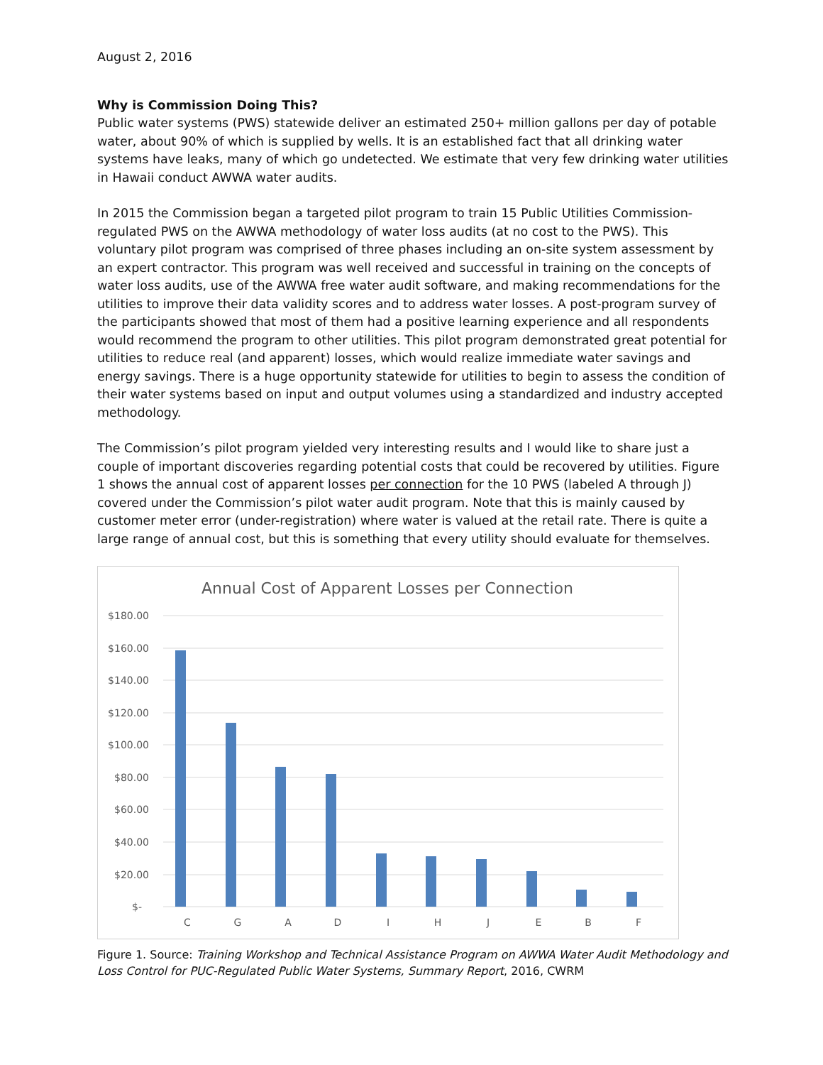August 2, 2016
Why is Commission Doing This?
Public water systems (PWS) statewide deliver an estimated 250+ million gallons per day of potable water, about 90% of which is supplied by wells. It is an established fact that all drinking water systems have leaks, many of which go undetected. We estimate that very few drinking water utilities in Hawaii conduct AWWA water audits.
In 2015 the Commission began a targeted pilot program to train 15 Public Utilities Commission-regulated PWS on the AWWA methodology of water loss audits (at no cost to the PWS). This voluntary pilot program was comprised of three phases including an on-site system assessment by an expert contractor. This program was well received and successful in training on the concepts of water loss audits, use of the AWWA free water audit software, and making recommendations for the utilities to improve their data validity scores and to address water losses. A post-program survey of the participants showed that most of them had a positive learning experience and all respondents would recommend the program to other utilities. This pilot program demonstrated great potential for utilities to reduce real (and apparent) losses, which would realize immediate water savings and energy savings. There is a huge opportunity statewide for utilities to begin to assess the condition of their water systems based on input and output volumes using a standardized and industry accepted methodology.
The Commission’s pilot program yielded very interesting results and I would like to share just a couple of important discoveries regarding potential costs that could be recovered by utilities. Figure 1 shows the annual cost of apparent losses per connection for the 10 PWS (labeled A through J) covered under the Commission’s pilot water audit program. Note that this is mainly caused by customer meter error (under-registration) where water is valued at the retail rate. There is quite a large range of annual cost, but this is something that every utility should evaluate for themselves.
Annual Cost of Apparent Losses per Connection
$180.00
$160.00
$140.00
$120.00
$100.00
$80.00
$60.00
$40.00
$20.00
$-
C
G
A
D
I
H
J
E
B
F
Figure 1. Source: Training Workshop and Technical Assistance Program on AWWA Water Audit Methodology and Loss Control for PUC-Regulated Public Water Systems, Summary Report, 2016, CWRM